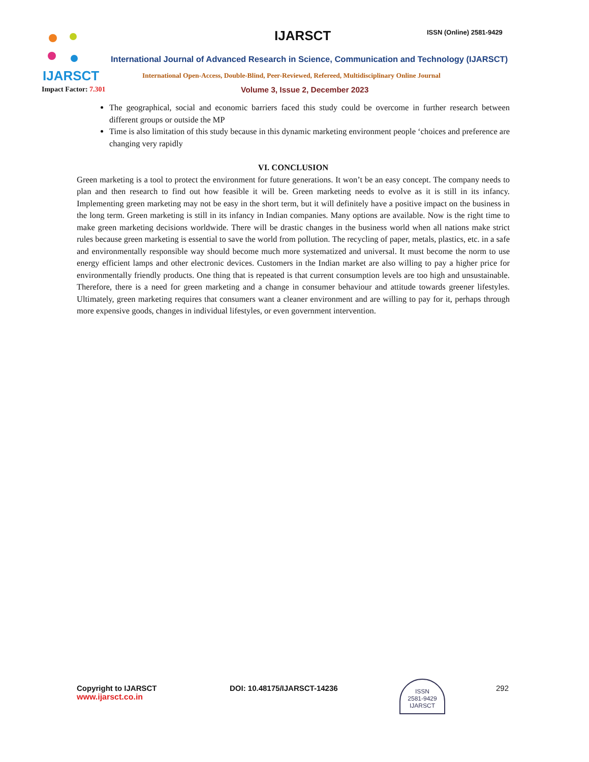IJARSCT IJARSCT ISSN (Online) 2581-9429
International Journal of Advanced Research in Science, Communication and Technology (IJARSCT)
International Open-Access, Double-Blind, Peer-Reviewed, Refereed, Multidisciplinary Online Journal
Impact Factor: 7.301
Volume 3, Issue 2, December 2023
The geographical, social and economic barriers faced this study could be overcome in further research between different groups or outside the MP
Time is also limitation of this study because in this dynamic marketing environment people ‘choices and preference are changing very rapidly
VI. CONCLUSION
Green marketing is a tool to protect the environment for future generations. It won’t be an easy concept. The company needs to plan and then research to find out how feasible it will be. Green marketing needs to evolve as it is still in its infancy. Implementing green marketing may not be easy in the short term, but it will definitely have a positive impact on the business in the long term. Green marketing is still in its infancy in Indian companies. Many options are available. Now is the right time to make green marketing decisions worldwide. There will be drastic changes in the business world when all nations make strict rules because green marketing is essential to save the world from pollution. The recycling of paper, metals, plastics, etc. in a safe and environmentally responsible way should become much more systematized and universal. It must become the norm to use energy efficient lamps and other electronic devices. Customers in the Indian market are also willing to pay a higher price for environmentally friendly products. One thing that is repeated is that current consumption levels are too high and unsustainable. Therefore, there is a need for green marketing and a change in consumer behaviour and attitude towards greener lifestyles. Ultimately, green marketing requires that consumers want a cleaner environment and are willing to pay for it, perhaps through more expensive goods, changes in individual lifestyles, or even government intervention.
Copyright to IJARSCT
www.ijarsct.co.in
DOI: 10.48175/IJARSCT-14236
ISSN
2581-9429
IJARSCT
292